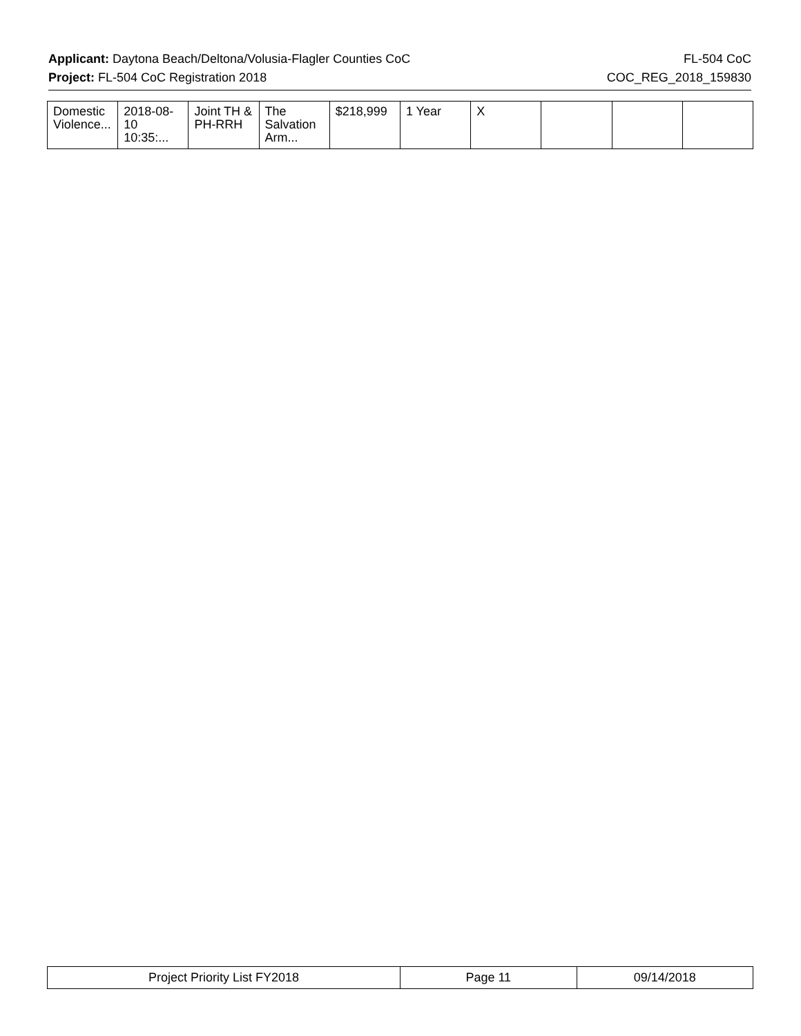Applicant: Daytona Beach/Deltona/Volusia-Flagler Counties CoC FL-504 CoC
Project: FL-504 CoC Registration 2018 COC_REG_2018_159830
| Domestic Violence... | 2018-08-10 10:35:... | Joint TH & PH-RRH | The Salvation Arm... | $218,999 | 1 Year | X | | | |
| Project Priority List FY2018 | Page 11 | 09/14/2018 |